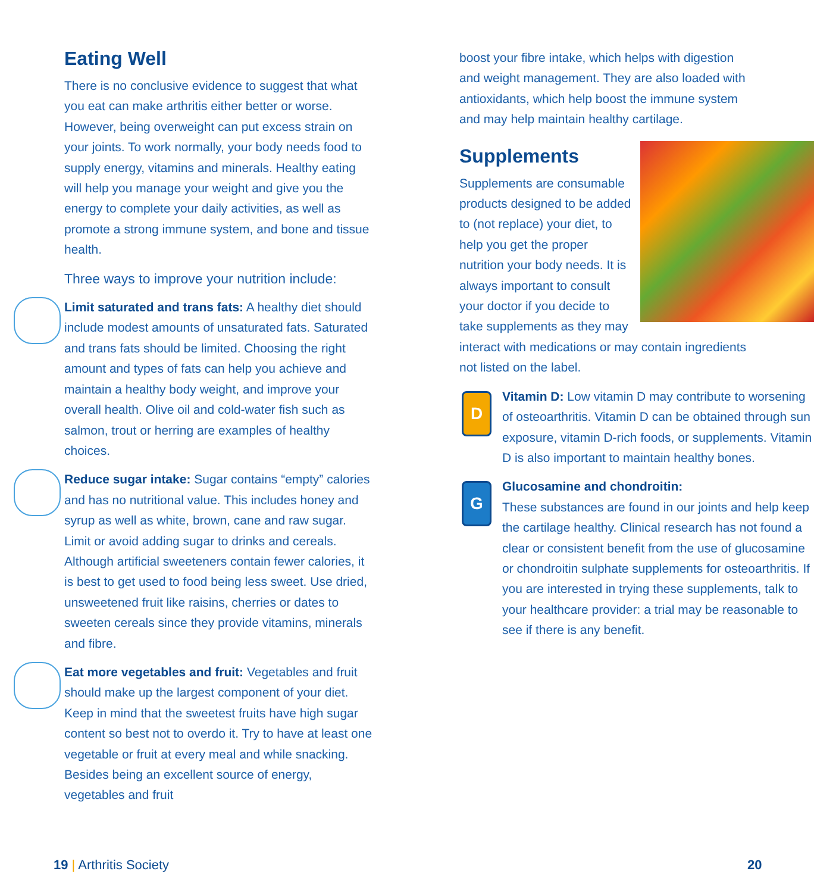Eating Well
There is no conclusive evidence to suggest that what you eat can make arthritis either better or worse. However, being overweight can put excess strain on your joints. To work normally, your body needs food to supply energy, vitamins and minerals. Healthy eating will help you manage your weight and give you the energy to complete your daily activities, as well as promote a strong immune system, and bone and tissue health.
Three ways to improve your nutrition include:
Limit saturated and trans fats: A healthy diet should include modest amounts of unsaturated fats. Saturated and trans fats should be limited. Choosing the right amount and types of fats can help you achieve and maintain a healthy body weight, and improve your overall health. Olive oil and cold-water fish such as salmon, trout or herring are examples of healthy choices.
Reduce sugar intake: Sugar contains “empty” calories and has no nutritional value. This includes honey and syrup as well as white, brown, cane and raw sugar. Limit or avoid adding sugar to drinks and cereals. Although artificial sweeteners contain fewer calories, it is best to get used to food being less sweet. Use dried, unsweetened fruit like raisins, cherries or dates to sweeten cereals since they provide vitamins, minerals and fibre.
Eat more vegetables and fruit: Vegetables and fruit should make up the largest component of your diet. Keep in mind that the sweetest fruits have high sugar content so best not to overdo it. Try to have at least one vegetable or fruit at every meal and while snacking. Besides being an excellent source of energy, vegetables and fruit
boost your fibre intake, which helps with digestion and weight management. They are also loaded with antioxidants, which help boost the immune system and may help maintain healthy cartilage.
Supplements
Supplements are consumable products designed to be added to (not replace) your diet, to help you get the proper nutrition your body needs. It is always important to consult your doctor if you decide to take supplements as they may interact with medications or may contain ingredients not listed on the label.
D
Vitamin D: Low vitamin D may contribute to worsening of osteoarthritis. Vitamin D can be obtained through sun exposure, vitamin D-rich foods, or supplements. Vitamin D is also important to maintain healthy bones.
G
Glucosamine and chondroitin:
These substances are found in our joints and help keep the cartilage healthy. Clinical research has not found a clear or consistent benefit from the use of glucosamine or chondroitin sulphate supplements for osteoarthritis. If you are interested in trying these supplements, talk to your healthcare provider: a trial may be reasonable to see if there is any benefit.
19 | Arthritis Society 20